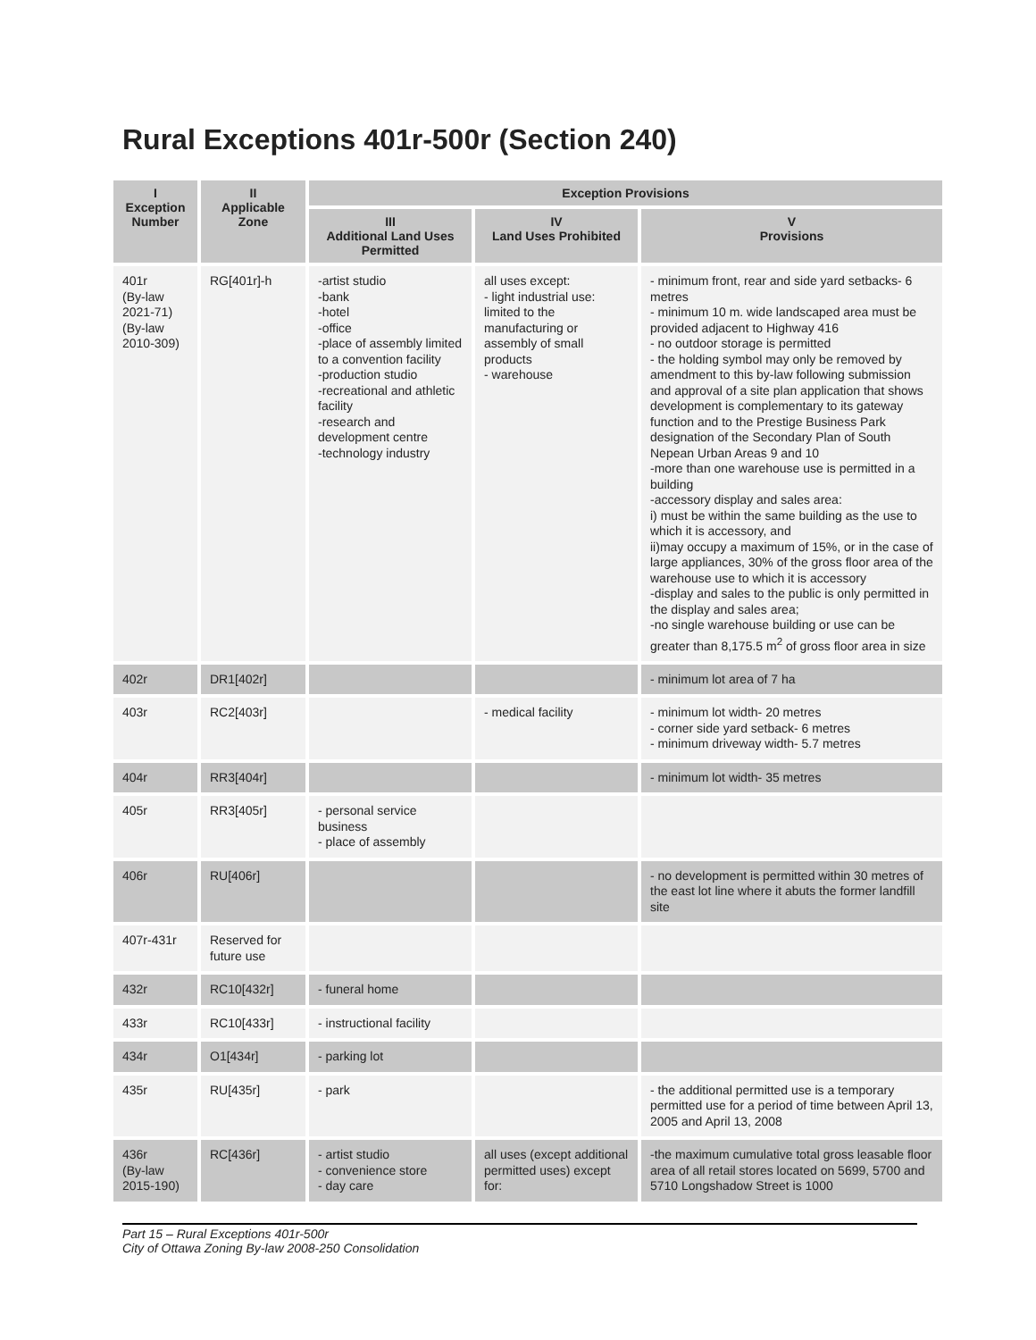Rural Exceptions 401r-500r (Section 240)
| I Exception Number | II Applicable Zone | Exception Provisions | | |
| --- | --- | --- | --- | --- |
| | | III Additional Land Uses Permitted | IV Land Uses Prohibited | V Provisions |
| 401r (By-law 2021-71) (By-law 2010-309) | RG[401r]-h | -artist studio -bank -hotel -office -place of assembly limited to a convention facility -production studio -recreational and athletic facility -research and development centre -technology industry | all uses except: - light industrial use: limited to the manufacturing or assembly of small products - warehouse | - minimum front, rear and side yard setbacks- 6 metres - minimum 10 m. wide landscaped area must be provided adjacent to Highway 416 - no outdoor storage is permitted - the holding symbol may only be removed by amendment to this by-law following submission and approval of a site plan application that shows development is complementary to its gateway function and to the Prestige Business Park designation of the Secondary Plan of South Nepean Urban Areas 9 and 10 -more than one warehouse use is permitted in a building -accessory display and sales area: i) must be within the same building as the use to which it is accessory, and ii)may occupy a maximum of 15%, or in the case of large appliances, 30% of the gross floor area of the warehouse use to which it is accessory -display and sales to the public is only permitted in the display and sales area; -no single warehouse building or use can be greater than 8,175.5 m<sup>2</sup> of gross floor area in size |
| 402r | DR1[402r] | | | - minimum lot area of 7 ha |
| 403r | RC2[403r] | | - medical facility | - minimum lot width- 20 metres - corner side yard setback- 6 metres - minimum driveway width- 5.7 metres |
| 404r | RR3[404r] | | | - minimum lot width- 35 metres |
| 405r | RR3[405r] | - personal service business - place of assembly | | |
| 406r | RU[406r] | | | - no development is permitted within 30 metres of the east lot line where it abuts the former landfill site |
| 407r-431r | Reserved for future use | | | |
| 432r | RC10[432r] | - funeral home | | |
| 433r | RC10[433r] | - instructional facility | | |
| 434r | O1[434r] | - parking lot | | |
| 435r | RU[435r] | - park | | - the additional permitted use is a temporary permitted use for a period of time between April 13, 2005 and April 13, 2008 |
| 436r (By-law 2015-190) | RC[436r] | - artist studio - convenience store - day care | all uses (except additional permitted uses) except for: | -the maximum cumulative total gross leasable floor area of all retail stores located on 5699, 5700 and 5710 Longshadow Street is 1000 |
Part 15 – Rural Exceptions 401r-500r
City of Ottawa Zoning By-law 2008-250 Consolidation